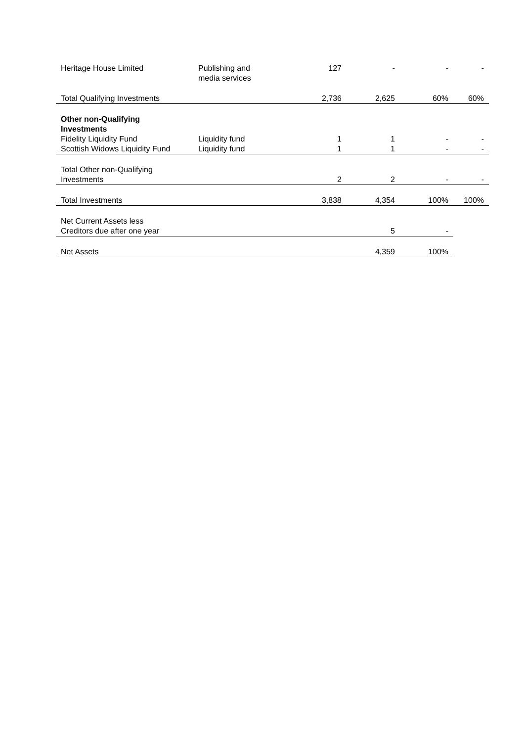| Heritage House Limited | Publishing and media services | 127 | - | - | - |
| Total Qualifying Investments | | 2,736 | 2,625 | 60% | 60% |
| Other non-Qualifying Investments | | | | | |
| Fidelity Liquidity Fund | Liquidity fund | 1 | 1 | - | - |
| Scottish Widows Liquidity Fund | Liquidity fund | 1 | 1 | - | - |
| Total Other non-Qualifying Investments | | 2 | 2 | - | - |
| Total Investments | | 3,838 | 4,354 | 100% | 100% |
| Net Current Assets less Creditors due after one year | | | 5 | - | |
| Net Assets | | | 4,359 | 100% | |